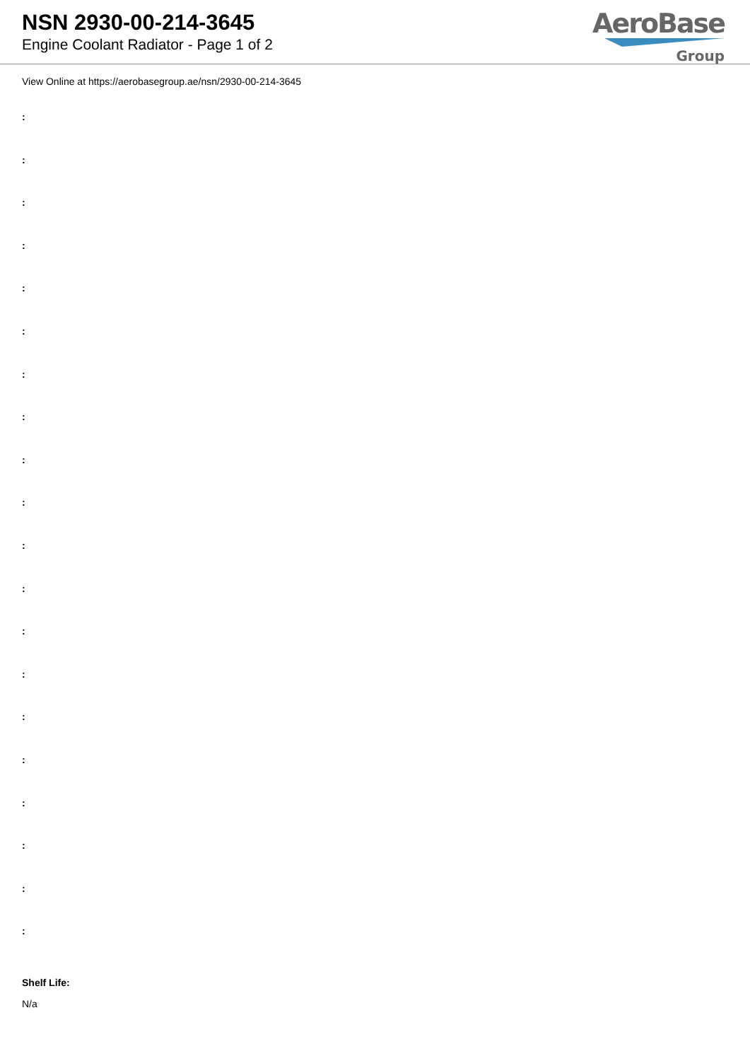NSN 2930-00-214-3645
Engine Coolant Radiator - Page 1 of 2
AeroBase
Group
View Online at https://aerobasegroup.ae/nsn/2930-00-214-3645
:
:
:
:
:
:
:
:
:
:
:
:
:
:
:
:
:
:
:
:
Shelf Life:
N/a